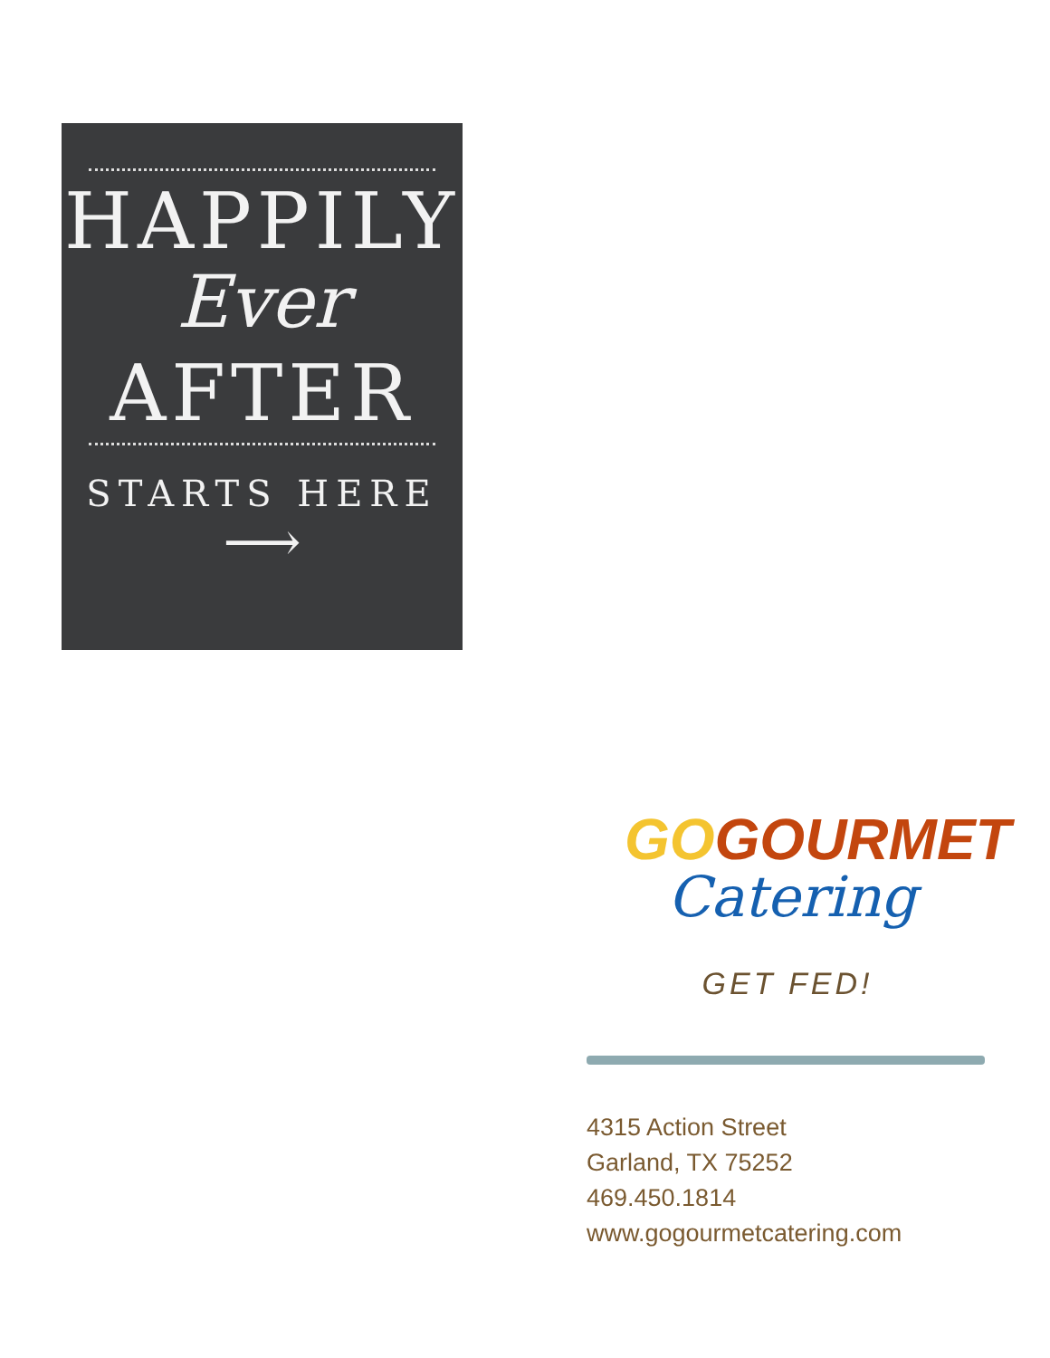HAPPILY
Ever
AFTER
STARTS HERE
⟶
GOGOURMET
Catering
GET FED!
4315 Action Street
Garland, TX 75252
469.450.1814
www.gogourmetcatering.com